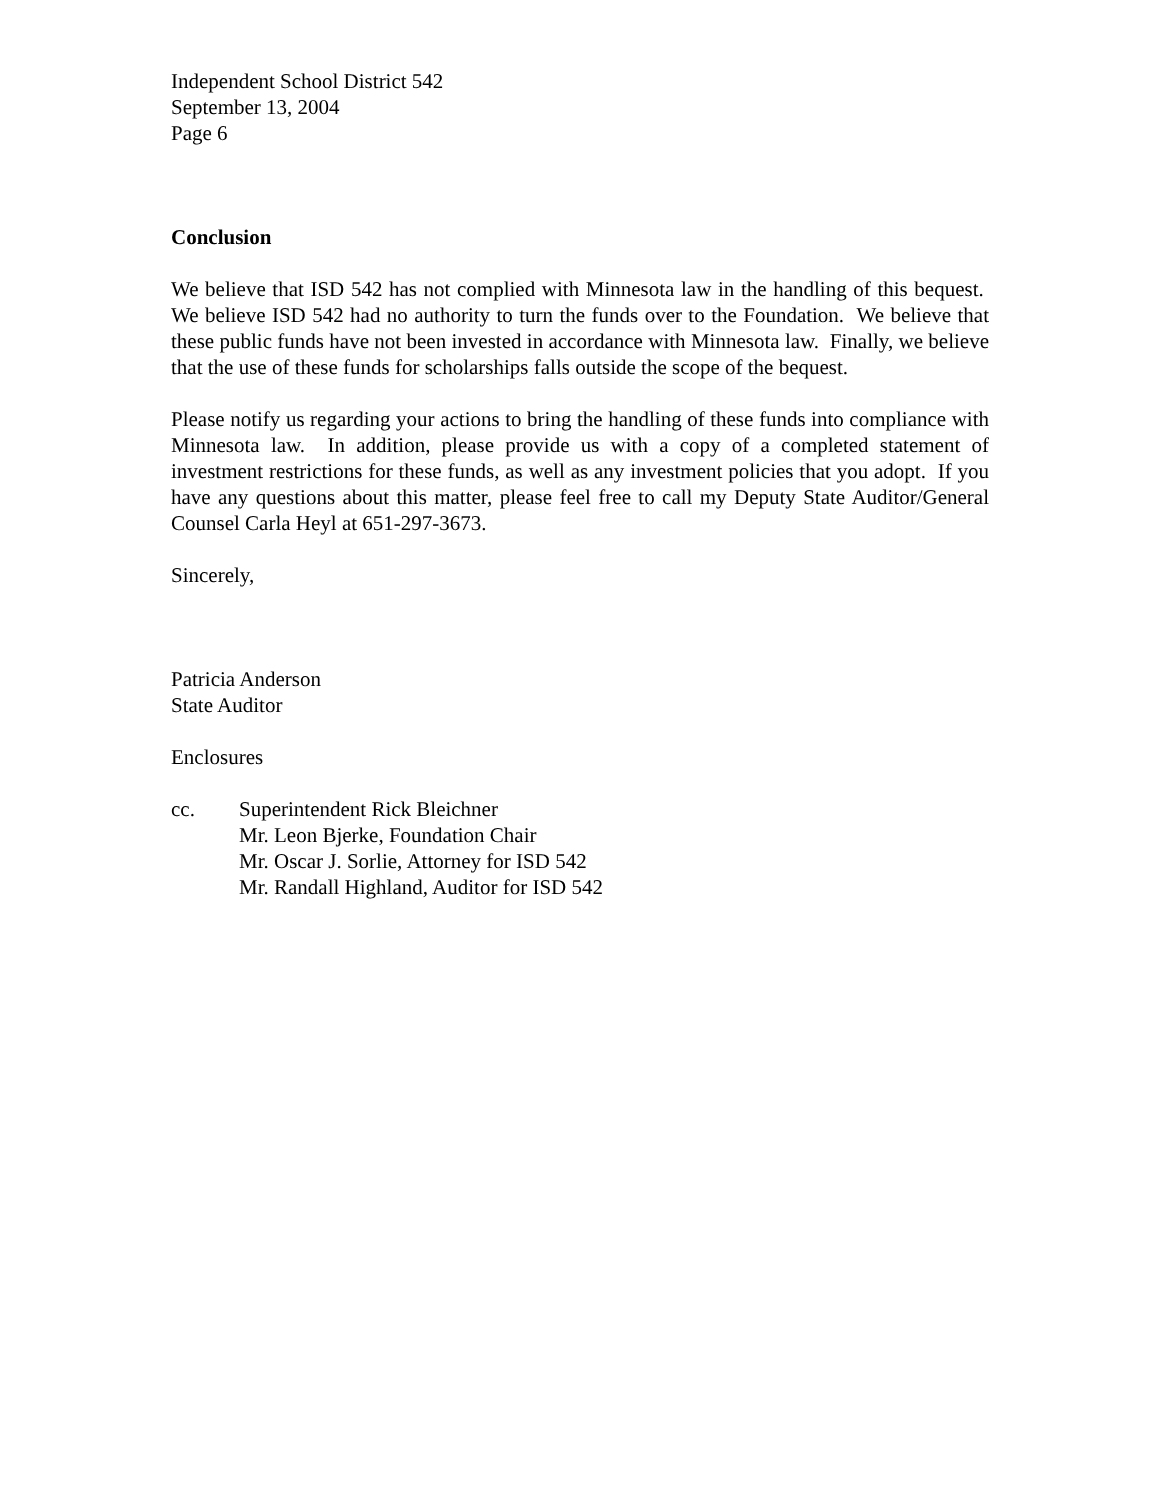Independent School District 542
September 13, 2004
Page 6
Conclusion
We believe that ISD 542 has not complied with Minnesota law in the handling of this bequest. We believe ISD 542 had no authority to turn the funds over to the Foundation. We believe that these public funds have not been invested in accordance with Minnesota law. Finally, we believe that the use of these funds for scholarships falls outside the scope of the bequest.
Please notify us regarding your actions to bring the handling of these funds into compliance with Minnesota law. In addition, please provide us with a copy of a completed statement of investment restrictions for these funds, as well as any investment policies that you adopt. If you have any questions about this matter, please feel free to call my Deputy State Auditor/General Counsel Carla Heyl at 651-297-3673.
Sincerely,
Patricia Anderson
State Auditor
Enclosures
cc. Superintendent Rick Bleichner
Mr. Leon Bjerke, Foundation Chair
Mr. Oscar J. Sorlie, Attorney for ISD 542
Mr. Randall Highland, Auditor for ISD 542